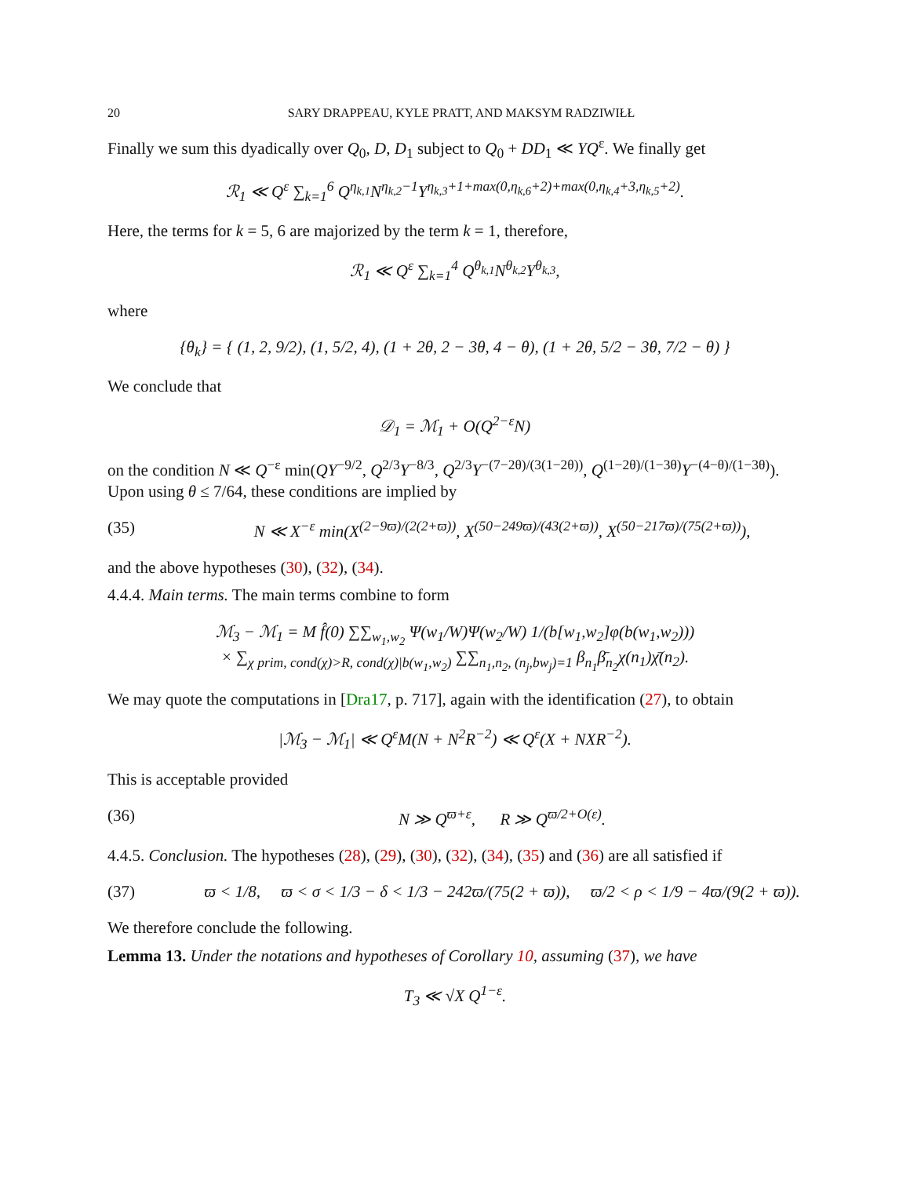20 SARY DRAPPEAU, KYLE PRATT, AND MAKSYM RADZIWIŁŁ
Finally we sum this dyadically over Q<sub>0</sub>, D, D<sub>1</sub> subject to Q<sub>0</sub> + DD<sub>1</sub> ≪ YQ<sup>ε</sup>. We finally get
ℛ<sub>1</sub> ≪ Q<sup>ε</sup> ∑<sub>k=1</sub><sup>6</sup> Q<sup>η<sub>k,1</sub></sup>N<sup>η<sub>k,2</sub>−1</sup>Y<sup>η<sub>k,3</sub>+1+max(0,η<sub>k,6</sub>+2)+max(0,η<sub>k,4</sub>+3,η<sub>k,5</sub>+2)</sup>.
Here, the terms for k = 5, 6 are majorized by the term k = 1, therefore,
ℛ<sub>1</sub> ≪ Q<sup>ε</sup> ∑<sub>k=1</sub><sup>4</sup> Q<sup>θ<sub>k,1</sub></sup>N<sup>θ<sub>k,2</sub></sup>Y<sup>θ<sub>k,3</sub></sup>,
where
{θ<sub>k</sub>} = { (1, 2, 9/2), (1, 5/2, 4), (1 + 2θ, 2 − 3θ, 4 − θ), (1 + 2θ, 5/2 − 3θ, 7/2 − θ) }
We conclude that
𝒟<sub>1</sub> = ℳ<sub>1</sub> + O(Q<sup>2−ε</sup>N)
on the condition N ≪ Q<sup>−ε</sup> min(QY<sup>−9/2</sup>, Q<sup>2/3</sup>Y<sup>−8/3</sup>, Q<sup>2/3</sup>Y<sup>−(7−2θ)/(3(1−2θ))</sup>, Q<sup>(1−2θ)/(1−3θ)</sup>Y<sup>−(4−θ)/(1−3θ)</sup>). Upon using θ ≤ 7/64, these conditions are implied by
(35) N ≪ X<sup>−ε</sup> min(X<sup>(2−9ϖ)/(2(2+ϖ))</sup>, X<sup>(50−249ϖ)/(43(2+ϖ))</sup>, X<sup>(50−217ϖ)/(75(2+ϖ))</sup>),
and the above hypotheses (30), (32), (34).
4.4.4. Main terms. The main terms combine to form
ℳ<sub>3</sub> − ℳ<sub>1</sub> = M f̂(0) ∑∑<sub>w<sub>1</sub>,w<sub>2</sub></sub> Ψ(w<sub>1</sub>/W)Ψ(w<sub>2</sub>/W) 1/(b[w<sub>1</sub>,w<sub>2</sub>]φ(b(w<sub>1</sub>,w<sub>2</sub>)))
× ∑<sub>χ prim, cond(χ)>R, cond(χ)|b(w<sub>1</sub>,w<sub>2</sub>)</sub> ∑∑<sub>n<sub>1</sub>,n<sub>2</sub>, (n<sub>j</sub>,bw<sub>j</sub>)=1</sub> β<sub>n<sub>1</sub></sub>β̄<sub>n<sub>2</sub></sub>χ(n<sub>1</sub>)χ̄(n<sub>2</sub>).
We may quote the computations in [Dra17, p. 717], again with the identification (27), to obtain
|ℳ<sub>3</sub> − ℳ<sub>1</sub>| ≪ Q<sup>ε</sup>M(N + N<sup>2</sup>R<sup>−2</sup>) ≪ Q<sup>ε</sup>(X + NXR<sup>−2</sup>).
This is acceptable provided
(36) N ≫ Q<sup>ϖ+ε</sup>, R ≫ Q<sup>ϖ/2+O(ε)</sup>.
4.4.5. Conclusion. The hypotheses (28), (29), (30), (32), (34), (35) and (36) are all satisfied if
(37) ϖ < 1/8, ϖ < σ < 1/3 − δ < 1/3 − 242ϖ/(75(2 + ϖ)), ϖ/2 < ρ < 1/9 − 4ϖ/(9(2 + ϖ)).
We therefore conclude the following.
Lemma 13. Under the notations and hypotheses of Corollary 10, assuming (37), we have
T<sub>3</sub> ≪ √X Q<sup>1−ε</sup>.